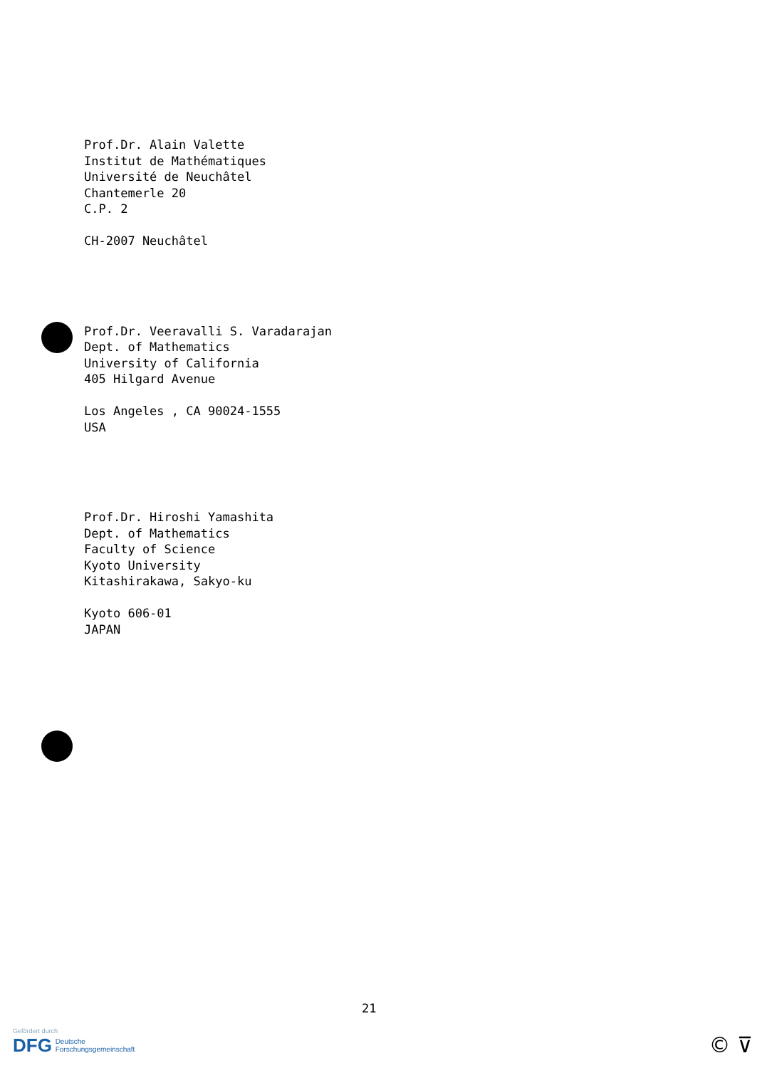Prof.Dr. Alain Valette Institut de Mathématiques Université de Neuchâtel Chantemerle 20 C.P. 2 CH-2007 Neuchâtel
Prof.Dr. Veeravalli S. Varadarajan Dept. of Mathematics University of California 405 Hilgard Avenue Los Angeles , CA 90024-1555 USA
Prof.Dr. Hiroshi Yamashita Dept. of Mathematics Faculty of Science Kyoto University Kitashirakawa, Sakyo-ku Kyoto 606-01 JAPAN
21
Gefördert durch
DFG Deutsche
Forschungsgemeinschaft
© ⊽